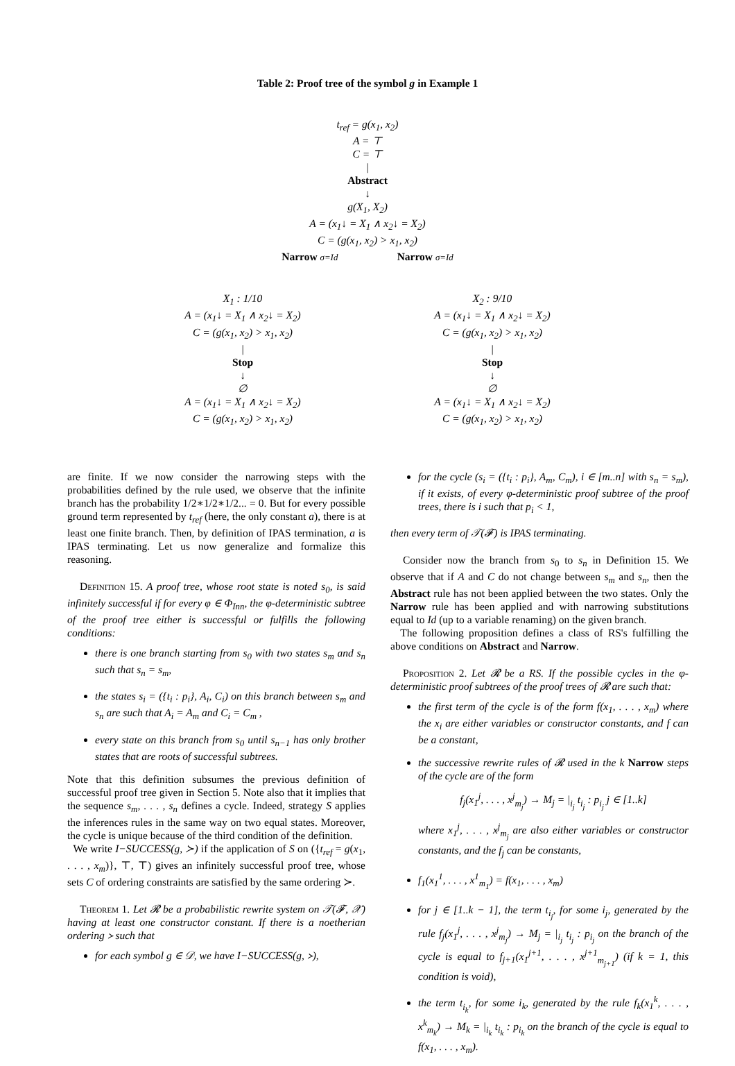Table 2: Proof tree of the symbol g in Example 1
t<sub>ref</sub> = g(x<sub>1</sub>, x<sub>2</sub>)
A = ⊤
C = ⊤
|
Abstract
↓
g(X<sub>1</sub>, X<sub>2</sub>)
A = (x<sub>1</sub>↓ = X<sub>1</sub> ∧ x<sub>2</sub>↓ = X<sub>2</sub>)
C = (g(x<sub>1</sub>, x<sub>2</sub>) > x<sub>1</sub>, x<sub>2</sub>)
Narrow σ=Id Narrow σ=Id
X<sub>1</sub> : 1/10
A = (x<sub>1</sub>↓ = X<sub>1</sub> ∧ x<sub>2</sub>↓ = X<sub>2</sub>)
C = (g(x<sub>1</sub>, x<sub>2</sub>) > x<sub>1</sub>, x<sub>2</sub>)
|
Stop
↓
∅
A = (x<sub>1</sub>↓ = X<sub>1</sub> ∧ x<sub>2</sub>↓ = X<sub>2</sub>)
C = (g(x<sub>1</sub>, x<sub>2</sub>) > x<sub>1</sub>, x<sub>2</sub>)
X<sub>2</sub> : 9/10
A = (x<sub>1</sub>↓ = X<sub>1</sub> ∧ x<sub>2</sub>↓ = X<sub>2</sub>)
C = (g(x<sub>1</sub>, x<sub>2</sub>) > x<sub>1</sub>, x<sub>2</sub>)
|
Stop
↓
∅
A = (x<sub>1</sub>↓ = X<sub>1</sub> ∧ x<sub>2</sub>↓ = X<sub>2</sub>)
C = (g(x<sub>1</sub>, x<sub>2</sub>) > x<sub>1</sub>, x<sub>2</sub>)
are finite. If we now consider the narrowing steps with the probabilities defined by the rule used, we observe that the infinite branch has the probability 1/2∗1/2∗1/2... = 0. But for every possible ground term represented by t<sub>ref</sub> (here, the only constant a), there is at least one finite branch. Then, by definition of IPAS termination, a is IPAS terminating. Let us now generalize and formalize this reasoning.
Definition 15. A proof tree, whose root state is noted s<sub>0</sub>, is said infinitely successful if for every φ ∈ Φ<sub>Inn</sub>, the φ-deterministic subtree of the proof tree either is successful or fulfills the following conditions:
there is one branch starting from s<sub>0</sub> with two states s<sub>m</sub> and s<sub>n</sub> such that s<sub>n</sub> = s<sub>m</sub>,
the states s<sub>i</sub> = ({t<sub>i</sub> : p<sub>i</sub>}, A<sub>i</sub>, C<sub>i</sub>) on this branch between s<sub>m</sub> and s<sub>n</sub> are such that A<sub>i</sub> = A<sub>m</sub> and C<sub>i</sub> = C<sub>m</sub> ,
every state on this branch from s<sub>0</sub> until s<sub>n−1</sub> has only brother states that are roots of successful subtrees.
Note that this definition subsumes the previous definition of successful proof tree given in Section 5. Note also that it implies that the sequence s<sub>m</sub>, . . . , s<sub>n</sub> defines a cycle. Indeed, strategy S applies the inferences rules in the same way on two equal states. Moreover, the cycle is unique because of the third condition of the definition.
We write I−SUCCESS(g, ≻) if the application of S on ({t<sub>ref</sub> = g(x<sub>1</sub>, . . . , x<sub>m</sub>)}, ⊤, ⊤) gives an infinitely successful proof tree, whose sets C of ordering constraints are satisfied by the same ordering ≻.
Theorem 1. Let 𝓡 be a probabilistic rewrite system on 𝒯(𝓕, 𝒳) having at least one constructor constant. If there is a noetherian ordering ≻ such that
for each symbol g ∈ 𝒟, we have I−SUCCESS(g, ≻),
for the cycle (s<sub>i</sub> = ({t<sub>i</sub> : p<sub>i</sub>}, A<sub>m</sub>, C<sub>m</sub>), i ∈ [m..n] with s<sub>n</sub> = s<sub>m</sub>), if it exists, of every φ-deterministic proof subtree of the proof trees, there is i such that p<sub>i</sub> < 1,
then every term of 𝒯(𝓕) is IPAS terminating.
Consider now the branch from s<sub>0</sub> to s<sub>n</sub> in Definition 15. We observe that if A and C do not change between s<sub>m</sub> and s<sub>n</sub>, then the Abstract rule has not been applied between the two states. Only the Narrow rule has been applied and with narrowing substitutions equal to Id (up to a variable renaming) on the given branch.
The following proposition defines a class of RS's fulfilling the above conditions on Abstract and Narrow.
Proposition 2. Let 𝓡 be a RS. If the possible cycles in the φ-deterministic proof subtrees of the proof trees of 𝓡 are such that:
the first term of the cycle is of the form f(x<sub>1</sub>, . . . , x<sub>m</sub>) where the x<sub>i</sub> are either variables or constructor constants, and f can be a constant,
the successive rewrite rules of 𝓡 used in the k Narrow steps of the cycle are of the form
f<sub>j</sub>(x<sub>1</sub><sup>j</sup>, . . . , x<sup>j</sup><sub>m<sub>j</sub></sub>) → M<sub>j</sub> = |<sub>i<sub>j</sub></sub> t<sub>i<sub>j</sub></sub> : p<sub>i<sub>j</sub></sub> j ∈ [1..k]
where x<sub>1</sub><sup>j</sup>, . . . , x<sup>j</sup><sub>m<sub>j</sub></sub> are also either variables or constructor constants, and the f<sub>j</sub> can be constants,
f<sub>1</sub>(x<sub>1</sub><sup>1</sup>, . . . , x<sup>1</sup><sub>m<sub>1</sub></sub>) = f(x<sub>1</sub>, . . . , x<sub>m</sub>)
for j ∈ [1..k − 1], the term t<sub>i<sub>j</sub></sub>, for some i<sub>j</sub>, generated by the rule f<sub>j</sub>(x<sub>1</sub><sup>j</sup>, . . . , x<sup>j</sup><sub>m<sub>j</sub></sub>) → M<sub>j</sub> = |<sub>i<sub>j</sub></sub> t<sub>i<sub>j</sub></sub> : p<sub>i<sub>j</sub></sub> on the branch of the cycle is equal to f<sub>j+1</sub>(x<sub>1</sub><sup>j+1</sup>, . . . , x<sup>j+1</sup><sub>m<sub>j+1</sub></sub>) (if k = 1, this condition is void),
the term t<sub>i<sub>k</sub></sub>, for some i<sub>k</sub>, generated by the rule f<sub>k</sub>(x<sub>1</sub><sup>k</sup>, . . . , x<sup>k</sup><sub>m<sub>k</sub></sub>) → M<sub>k</sub> = |<sub>i<sub>k</sub></sub> t<sub>i<sub>k</sub></sub> : p<sub>i<sub>k</sub></sub> on the branch of the cycle is equal to f(x<sub>1</sub>, . . . , x<sub>m</sub>).